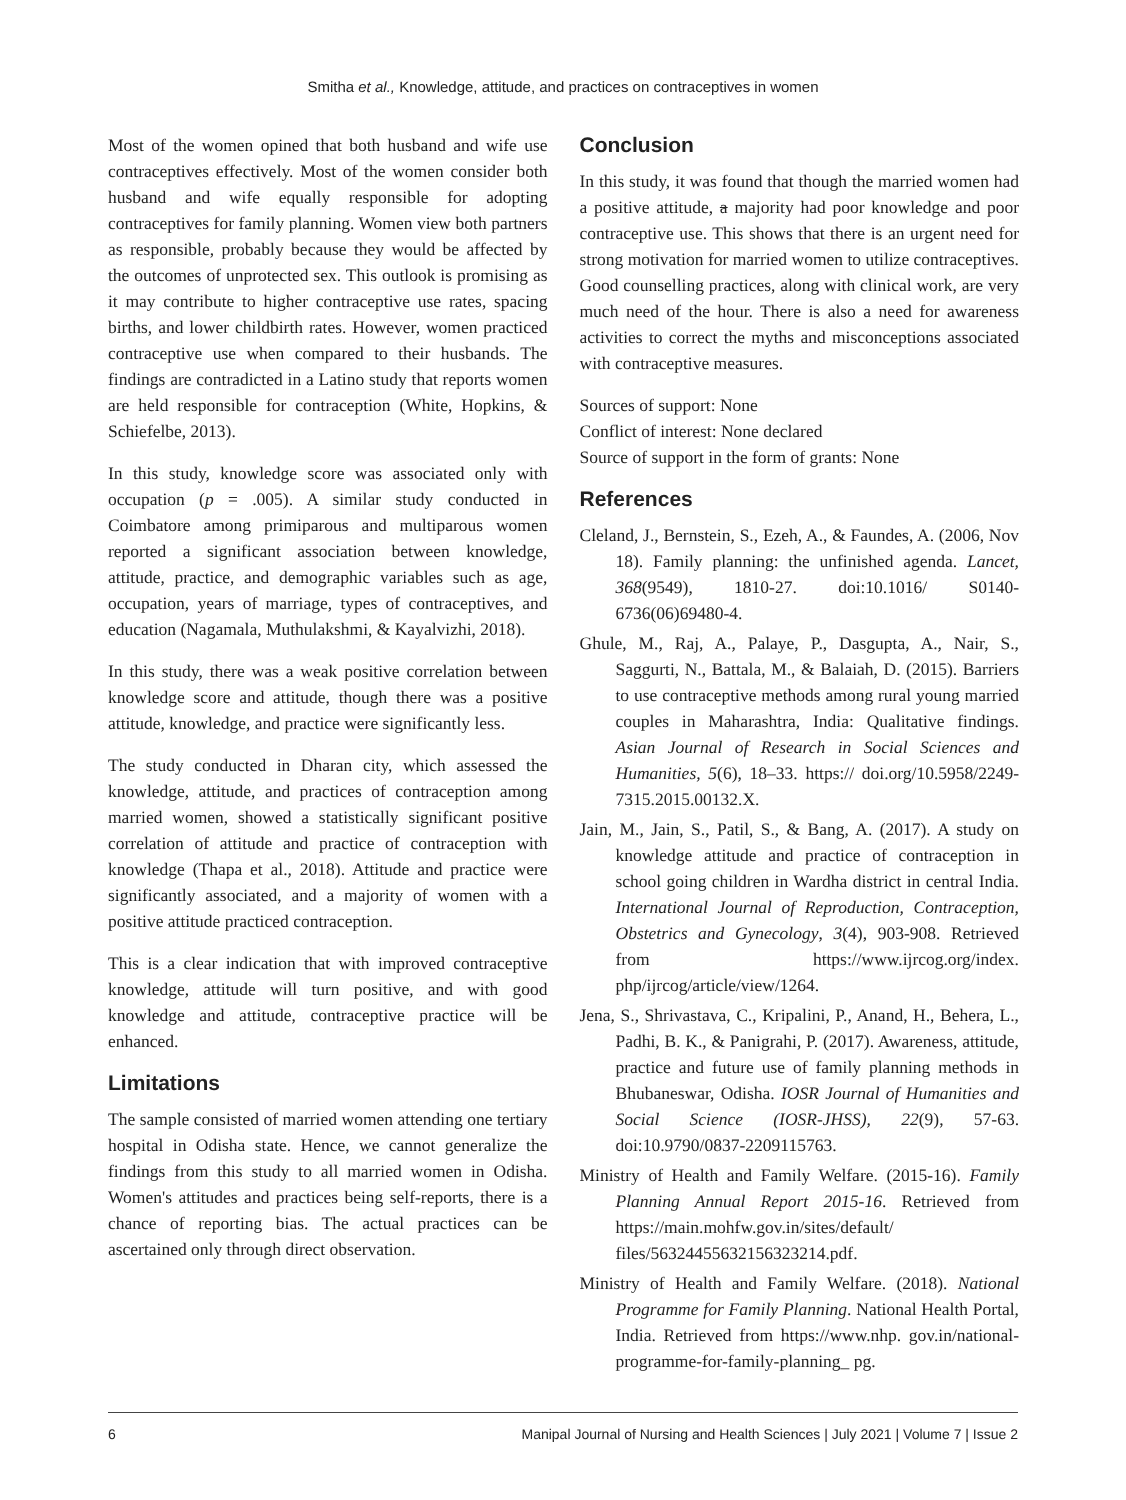Smitha et al., Knowledge, attitude, and practices on contraceptives in women
Most of the women opined that both husband and wife use contraceptives effectively. Most of the women consider both husband and wife equally responsible for adopting contraceptives for family planning. Women view both partners as responsible, probably because they would be affected by the outcomes of unprotected sex. This outlook is promising as it may contribute to higher contraceptive use rates, spacing births, and lower childbirth rates. However, women practiced contraceptive use when compared to their husbands. The findings are contradicted in a Latino study that reports women are held responsible for contraception (White, Hopkins, & Schiefelbe, 2013).
In this study, knowledge score was associated only with occupation (p = .005). A similar study conducted in Coimbatore among primiparous and multiparous women reported a significant association between knowledge, attitude, practice, and demographic variables such as age, occupation, years of marriage, types of contraceptives, and education (Nagamala, Muthulakshmi, & Kayalvizhi, 2018).
In this study, there was a weak positive correlation between knowledge score and attitude, though there was a positive attitude, knowledge, and practice were significantly less.
The study conducted in Dharan city, which assessed the knowledge, attitude, and practices of contraception among married women, showed a statistically significant positive correlation of attitude and practice of contraception with knowledge (Thapa et al., 2018). Attitude and practice were significantly associated, and a majority of women with a positive attitude practiced contraception.
This is a clear indication that with improved contraceptive knowledge, attitude will turn positive, and with good knowledge and attitude, contraceptive practice will be enhanced.
Limitations
The sample consisted of married women attending one tertiary hospital in Odisha state. Hence, we cannot generalize the findings from this study to all married women in Odisha. Women's attitudes and practices being self-reports, there is a chance of reporting bias. The actual practices can be ascertained only through direct observation.
Conclusion
In this study, it was found that though the married women had a positive attitude, a majority had poor knowledge and poor contraceptive use. This shows that there is an urgent need for strong motivation for married women to utilize contraceptives. Good counselling practices, along with clinical work, are very much need of the hour. There is also a need for awareness activities to correct the myths and misconceptions associated with contraceptive measures.
Sources of support: None
Conflict of interest: None declared
Source of support in the form of grants: None
References
Cleland, J., Bernstein, S., Ezeh, A., & Faundes, A. (2006, Nov 18). Family planning: the unfinished agenda. Lancet, 368(9549), 1810-27. doi:10.1016/ S0140-6736(06)69480-4.
Ghule, M., Raj, A., Palaye, P., Dasgupta, A., Nair, S., Saggurti, N., Battala, M., & Balaiah, D. (2015). Barriers to use contraceptive methods among rural young married couples in Maharashtra, India: Qualitative findings. Asian Journal of Research in Social Sciences and Humanities, 5(6), 18–33. https:// doi.org/10.5958/2249-7315.2015.00132.X.
Jain, M., Jain, S., Patil, S., & Bang, A. (2017). A study on knowledge attitude and practice of contraception in school going children in Wardha district in central India. International Journal of Reproduction, Contraception, Obstetrics and Gynecology, 3(4), 903-908. Retrieved from https://www.ijrcog.org/index. php/ijrcog/article/view/1264.
Jena, S., Shrivastava, C., Kripalini, P., Anand, H., Behera, L., Padhi, B. K., & Panigrahi, P. (2017). Awareness, attitude, practice and future use of family planning methods in Bhubaneswar, Odisha. IOSR Journal of Humanities and Social Science (IOSR-JHSS), 22(9), 57-63. doi:10.9790/0837-2209115763.
Ministry of Health and Family Welfare. (2015-16). Family Planning Annual Report 2015-16. Retrieved from https://main.mohfw.gov.in/sites/default/ files/56324455632156323214.pdf.
Ministry of Health and Family Welfare. (2018). National Programme for Family Planning. National Health Portal, India. Retrieved from https://www.nhp. gov.in/national-programme-for-family-planning_ pg.
6 Manipal Journal of Nursing and Health Sciences | July 2021 | Volume 7 | Issue 2